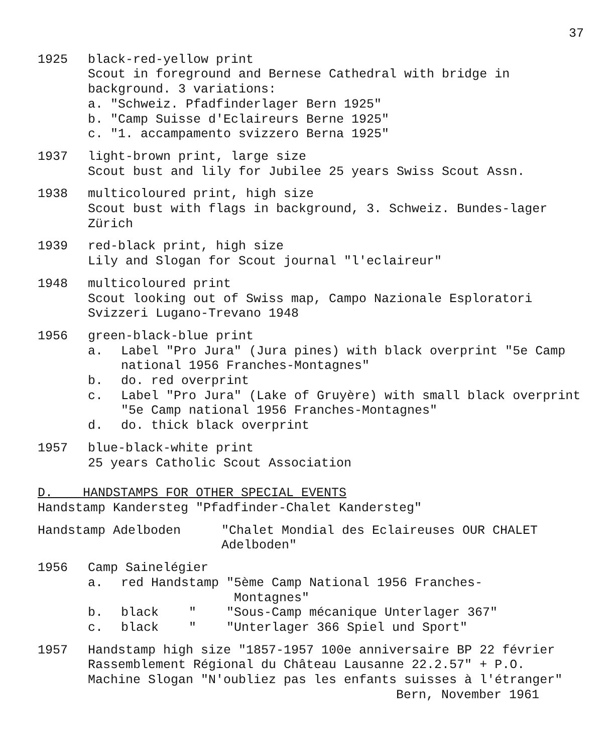37
1925 black-red-yellow print
Scout in foreground and Bernese Cathedral with bridge in background. 3 variations:
a. "Schweiz. Pfadfinderlager Bern 1925"
b. "Camp Suisse d'Eclaireurs Berne 1925"
c. "1. accampamento svizzero Berna 1925"
1937 light-brown print, large size
Scout bust and lily for Jubilee 25 years Swiss Scout Assn.
1938 multicoloured print, high size
Scout bust with flags in background, 3. Schweiz. Bundes-lager Zürich
1939 red-black print, high size
Lily and Slogan for Scout journal "l'eclaireur"
1948 multicoloured print
Scout looking out of Swiss map, Campo Nazionale Esploratori Svizzeri Lugano-Trevano 1948
1956 green-black-blue print
a. Label "Pro Jura" (Jura pines) with black overprint "5e Camp national 1956 Franches-Montagnes"
b. do. red overprint
c. Label "Pro Jura" (Lake of Gruyère) with small black overprint "5e Camp national 1956 Franches-Montagnes"
d. do. thick black overprint
1957 blue-black-white print
25 years Catholic Scout Association
D. HANDSTAMPS FOR OTHER SPECIAL EVENTS
Handstamp Kandersteg "Pfadfinder-Chalet Kandersteg"
Handstamp Adelboden "Chalet Mondial des Eclaireuses OUR CHALET Adelboden"
1956 Camp Sainelégier
a. red Handstamp "5ème Camp National 1956 Franches-
Montagnes"
b.
black    "    "Sous-Camp mécanique Unterlager 367"
c.
black    "    "Unterlager 366 Spiel und Sport"
1957 Handstamp high size "1857-1957 100e anniversaire BP 22 février Rassemblement Régional du Château Lausanne 22.2.57" + P.O. Machine Slogan "N'oubliez pas les enfants suisses à l'étranger"
Bern, November 1961